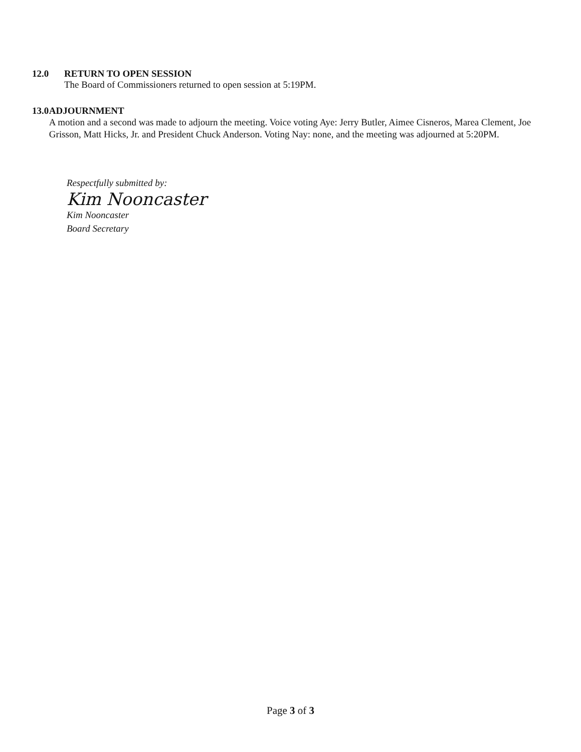12.0 RETURN TO OPEN SESSION
The Board of Commissioners returned to open session at 5:19PM.
13.0 ADJOURNMENT
A motion and a second was made to adjourn the meeting. Voice voting Aye: Jerry Butler, Aimee Cisneros, Marea Clement, Joe Grisson, Matt Hicks, Jr. and President Chuck Anderson. Voting Nay: none, and the meeting was adjourned at 5:20PM.
Respectfully submitted by:
Kim Nooncaster
Kim Nooncaster
Board Secretary
Page 3 of 3